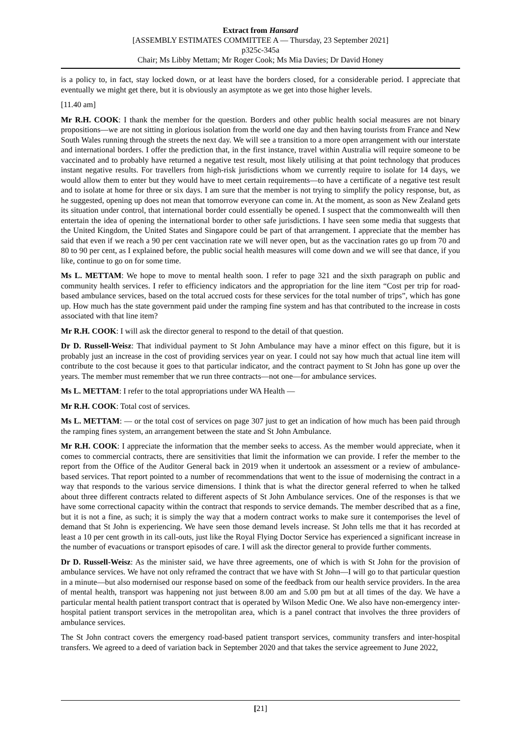Extract from Hansard
[ASSEMBLY ESTIMATES COMMITTEE A — Thursday, 23 September 2021]
p325c-345a
Chair; Ms Libby Mettam; Mr Roger Cook; Ms Mia Davies; Dr David Honey
is a policy to, in fact, stay locked down, or at least have the borders closed, for a considerable period. I appreciate that eventually we might get there, but it is obviously an asymptote as we get into those higher levels.
[11.40 am]
Mr R.H. COOK: I thank the member for the question. Borders and other public health social measures are not binary propositions—we are not sitting in glorious isolation from the world one day and then having tourists from France and New South Wales running through the streets the next day. We will see a transition to a more open arrangement with our interstate and international borders. I offer the prediction that, in the first instance, travel within Australia will require someone to be vaccinated and to probably have returned a negative test result, most likely utilising at that point technology that produces instant negative results. For travellers from high-risk jurisdictions whom we currently require to isolate for 14 days, we would allow them to enter but they would have to meet certain requirements—to have a certificate of a negative test result and to isolate at home for three or six days. I am sure that the member is not trying to simplify the policy response, but, as he suggested, opening up does not mean that tomorrow everyone can come in. At the moment, as soon as New Zealand gets its situation under control, that international border could essentially be opened. I suspect that the commonwealth will then entertain the idea of opening the international border to other safe jurisdictions. I have seen some media that suggests that the United Kingdom, the United States and Singapore could be part of that arrangement. I appreciate that the member has said that even if we reach a 90 per cent vaccination rate we will never open, but as the vaccination rates go up from 70 and 80 to 90 per cent, as I explained before, the public social health measures will come down and we will see that dance, if you like, continue to go on for some time.
Ms L. METTAM: We hope to move to mental health soon. I refer to page 321 and the sixth paragraph on public and community health services. I refer to efficiency indicators and the appropriation for the line item “Cost per trip for road-based ambulance services, based on the total accrued costs for these services for the total number of trips”, which has gone up. How much has the state government paid under the ramping fine system and has that contributed to the increase in costs associated with that line item?
Mr R.H. COOK: I will ask the director general to respond to the detail of that question.
Dr D. Russell-Weisz: That individual payment to St John Ambulance may have a minor effect on this figure, but it is probably just an increase in the cost of providing services year on year. I could not say how much that actual line item will contribute to the cost because it goes to that particular indicator, and the contract payment to St John has gone up over the years. The member must remember that we run three contracts—not one—for ambulance services.
Ms L. METTAM: I refer to the total appropriations under WA Health —
Mr R.H. COOK: Total cost of services.
Ms L. METTAM: — or the total cost of services on page 307 just to get an indication of how much has been paid through the ramping fines system, an arrangement between the state and St John Ambulance.
Mr R.H. COOK: I appreciate the information that the member seeks to access. As the member would appreciate, when it comes to commercial contracts, there are sensitivities that limit the information we can provide. I refer the member to the report from the Office of the Auditor General back in 2019 when it undertook an assessment or a review of ambulance-based services. That report pointed to a number of recommendations that went to the issue of modernising the contract in a way that responds to the various service dimensions. I think that is what the director general referred to when he talked about three different contracts related to different aspects of St John Ambulance services. One of the responses is that we have some correctional capacity within the contract that responds to service demands. The member described that as a fine, but it is not a fine, as such; it is simply the way that a modern contract works to make sure it contemporises the level of demand that St John is experiencing. We have seen those demand levels increase. St John tells me that it has recorded at least a 10 per cent growth in its call-outs, just like the Royal Flying Doctor Service has experienced a significant increase in the number of evacuations or transport episodes of care. I will ask the director general to provide further comments.
Dr D. Russell-Weisz: As the minister said, we have three agreements, one of which is with St John for the provision of ambulance services. We have not only reframed the contract that we have with St John—I will go to that particular question in a minute—but also modernised our response based on some of the feedback from our health service providers. In the area of mental health, transport was happening not just between 8.00 am and 5.00 pm but at all times of the day. We have a particular mental health patient transport contract that is operated by Wilson Medic One. We also have non-emergency inter-hospital patient transport services in the metropolitan area, which is a panel contract that involves the three providers of ambulance services.
The St John contract covers the emergency road-based patient transport services, community transfers and inter-hospital transfers. We agreed to a deed of variation back in September 2020 and that takes the service agreement to June 2022,
[21]